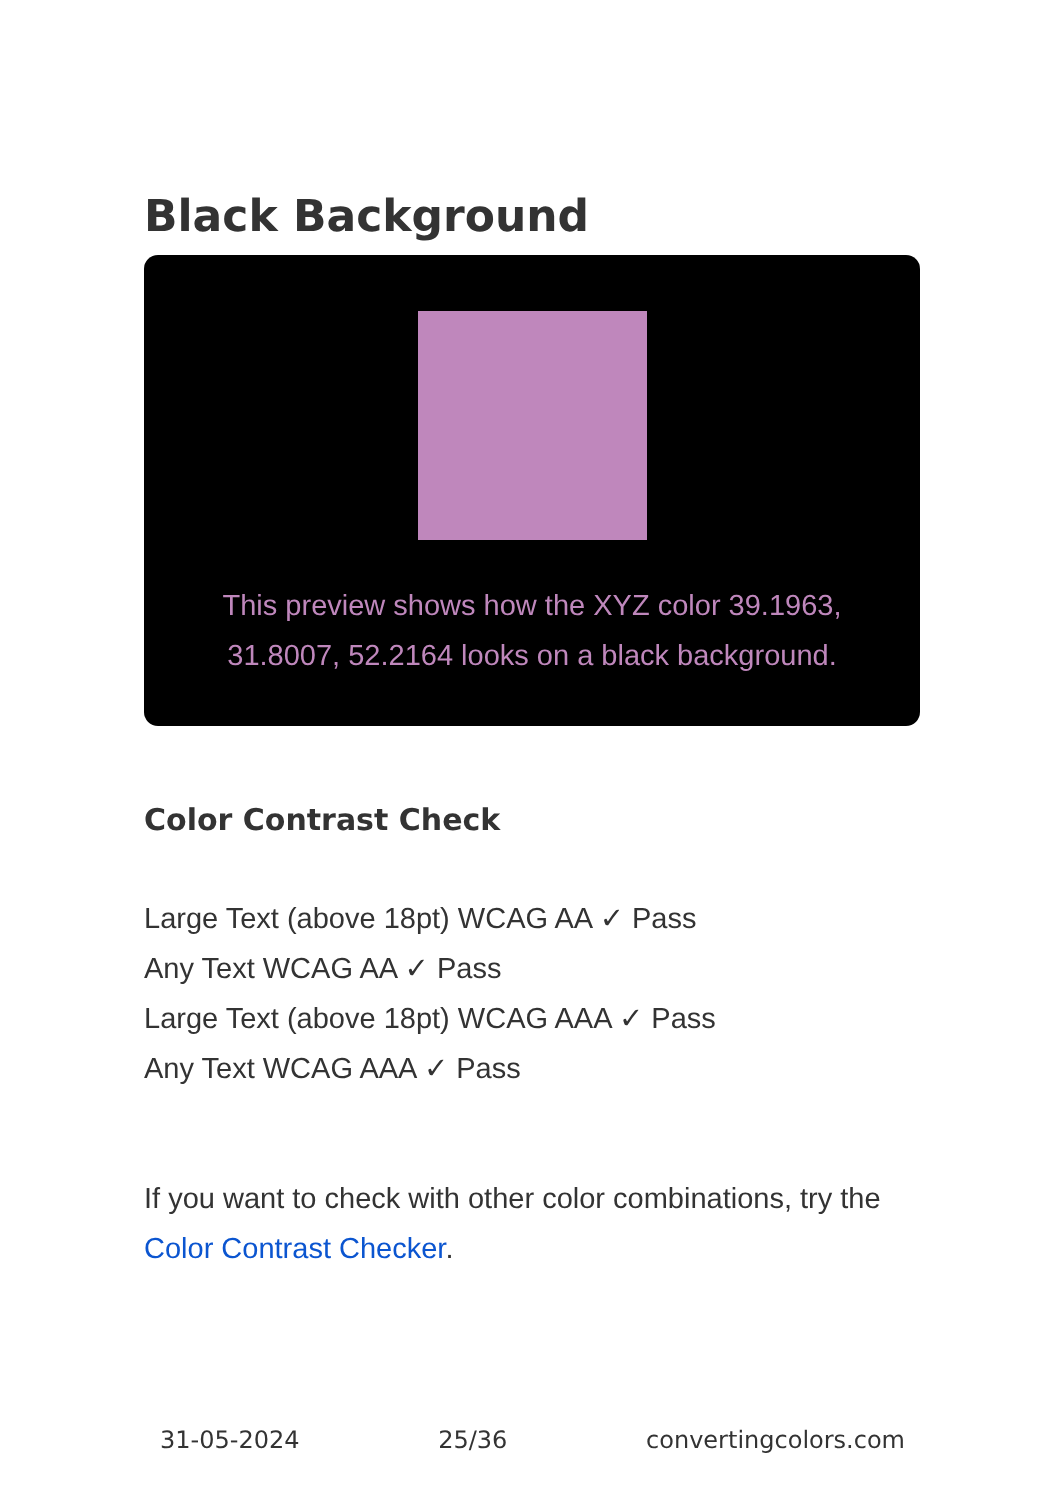Black Background
This preview shows how the XYZ color 39.1963, 31.8007, 52.2164 looks on a black background.
Color Contrast Check
Large Text (above 18pt) WCAG AA ✓ Pass
Any Text WCAG AA ✓ Pass
Large Text (above 18pt) WCAG AAA ✓ Pass
Any Text WCAG AAA ✓ Pass
If you want to check with other color combinations, try the Color Contrast Checker.
31-05-2024 25/36 convertingcolors.com